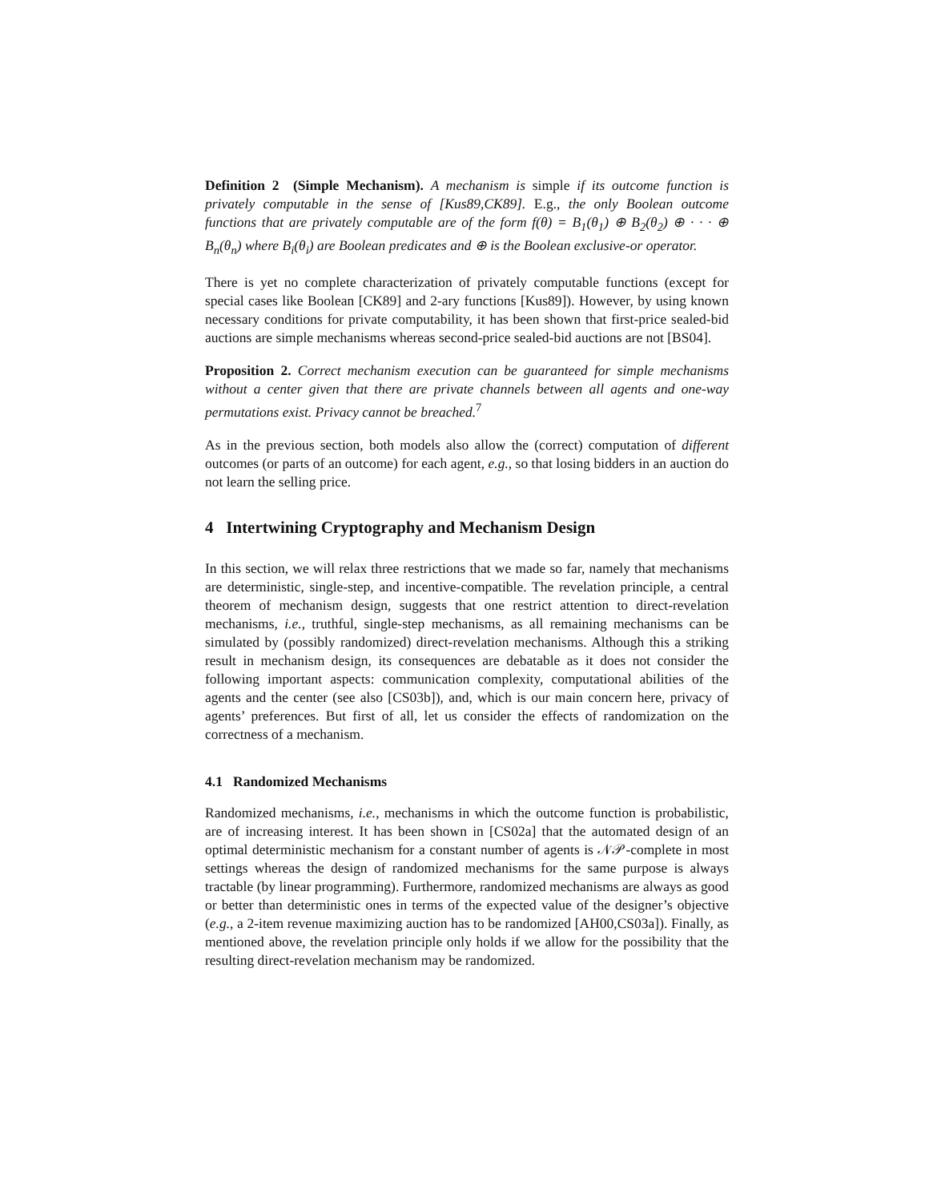Definition 2 (Simple Mechanism). A mechanism is simple if its outcome function is privately computable in the sense of [Kus89,CK89]. E.g., the only Boolean outcome functions that are privately computable are of the form f(θ) = B<sub>1</sub>(θ<sub>1</sub>) ⊕ B<sub>2</sub>(θ<sub>2</sub>) ⊕ · · · ⊕ B<sub>n</sub>(θ<sub>n</sub>) where B<sub>i</sub>(θ<sub>i</sub>) are Boolean predicates and ⊕ is the Boolean exclusive-or operator.
There is yet no complete characterization of privately computable functions (except for special cases like Boolean [CK89] and 2-ary functions [Kus89]). However, by using known necessary conditions for private computability, it has been shown that first-price sealed-bid auctions are simple mechanisms whereas second-price sealed-bid auctions are not [BS04].
Proposition 2. Correct mechanism execution can be guaranteed for simple mechanisms without a center given that there are private channels between all agents and one-way permutations exist. Privacy cannot be breached.<sup>7</sup>
As in the previous section, both models also allow the (correct) computation of different outcomes (or parts of an outcome) for each agent, e.g., so that losing bidders in an auction do not learn the selling price.
4 Intertwining Cryptography and Mechanism Design
In this section, we will relax three restrictions that we made so far, namely that mechanisms are deterministic, single-step, and incentive-compatible. The revelation principle, a central theorem of mechanism design, suggests that one restrict attention to direct-revelation mechanisms, i.e., truthful, single-step mechanisms, as all remaining mechanisms can be simulated by (possibly randomized) direct-revelation mechanisms. Although this a striking result in mechanism design, its consequences are debatable as it does not consider the following important aspects: communication complexity, computational abilities of the agents and the center (see also [CS03b]), and, which is our main concern here, privacy of agents’ preferences. But first of all, let us consider the effects of randomization on the correctness of a mechanism.
4.1 Randomized Mechanisms
Randomized mechanisms, i.e., mechanisms in which the outcome function is probabilistic, are of increasing interest. It has been shown in [CS02a] that the automated design of an optimal deterministic mechanism for a constant number of agents is 𝒩𝒫-complete in most settings whereas the design of randomized mechanisms for the same purpose is always tractable (by linear programming). Furthermore, randomized mechanisms are always as good or better than deterministic ones in terms of the expected value of the designer’s objective (e.g., a 2-item revenue maximizing auction has to be randomized [AH00,CS03a]). Finally, as mentioned above, the revelation principle only holds if we allow for the possibility that the resulting direct-revelation mechanism may be randomized.